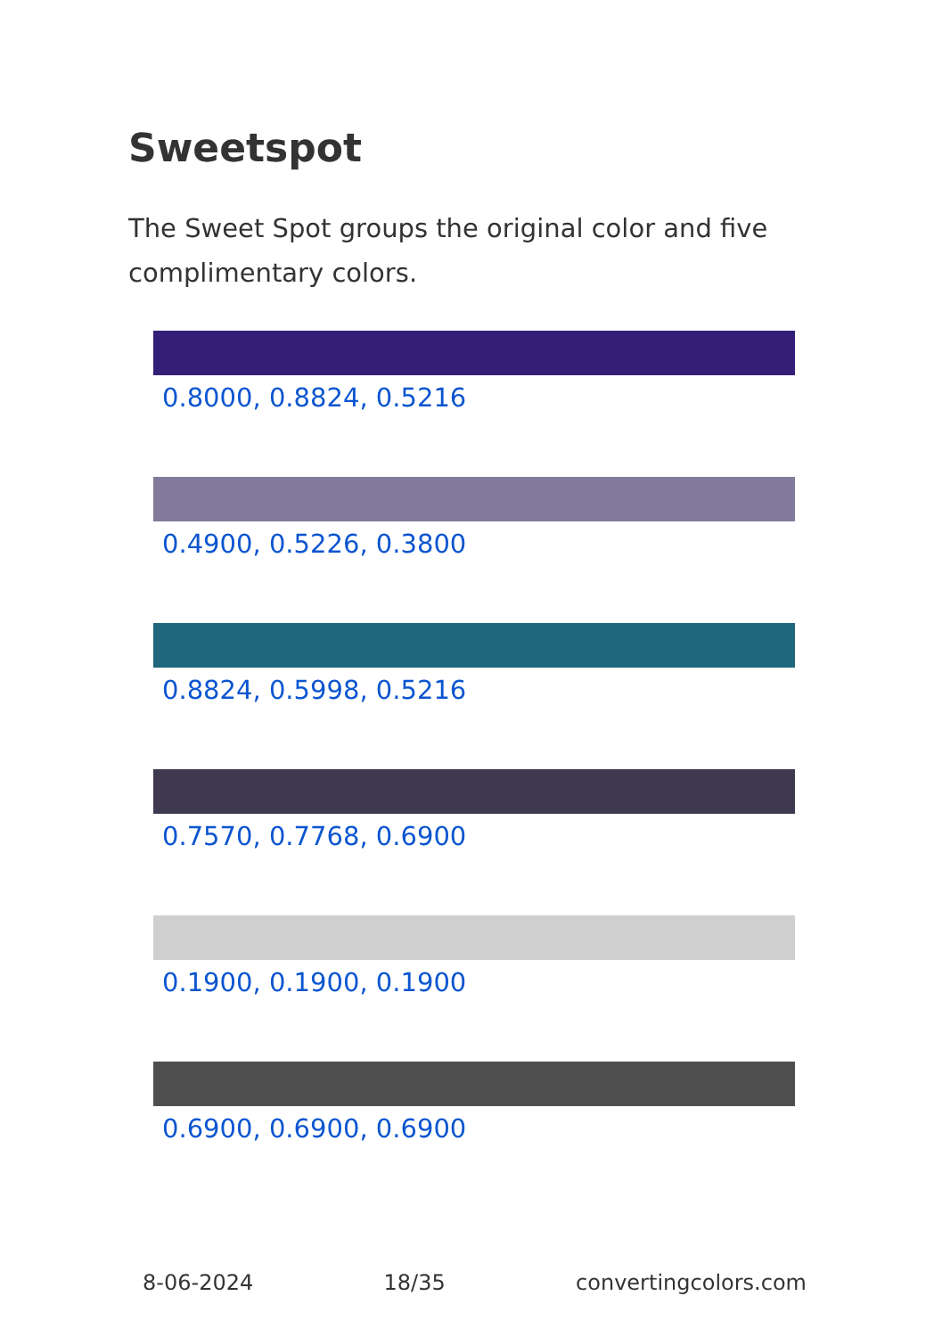Sweetspot
The Sweet Spot groups the original color and five complimentary colors.
0.8000, 0.8824, 0.5216
0.4900, 0.5226, 0.3800
0.8824, 0.5998, 0.5216
0.7570, 0.7768, 0.6900
0.1900, 0.1900, 0.1900
0.6900, 0.6900, 0.6900
8-06-2024 18/35 convertingcolors.com